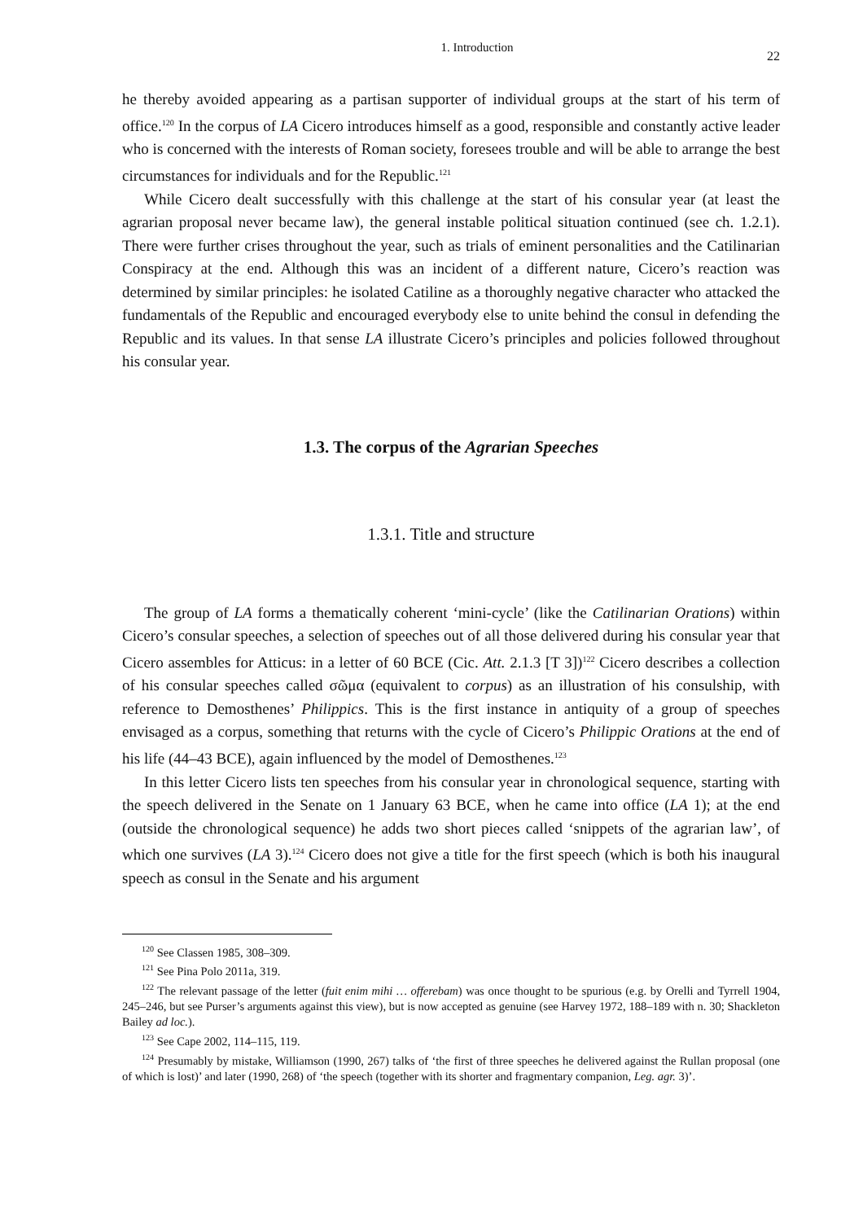1. Introduction 22
he thereby avoided appearing as a partisan supporter of individual groups at the start of his term of office.<sup>120</sup> In the corpus of LA Cicero introduces himself as a good, responsible and constantly active leader who is concerned with the interests of Roman society, foresees trouble and will be able to arrange the best circumstances for individuals and for the Republic.<sup>121</sup>
While Cicero dealt successfully with this challenge at the start of his consular year (at least the agrarian proposal never became law), the general instable political situation continued (see ch. 1.2.1). There were further crises throughout the year, such as trials of eminent personalities and the Catilinarian Conspiracy at the end. Although this was an incident of a different nature, Cicero’s reaction was determined by similar principles: he isolated Catiline as a thoroughly negative character who attacked the fundamentals of the Republic and encouraged everybody else to unite behind the consul in defending the Republic and its values. In that sense LA illustrate Cicero’s principles and policies followed throughout his consular year.
1.3. The corpus of the Agrarian Speeches
1.3.1. Title and structure
The group of LA forms a thematically coherent ‘mini-cycle’ (like the Catilinarian Orations) within Cicero’s consular speeches, a selection of speeches out of all those delivered during his consular year that Cicero assembles for Atticus: in a letter of 60 BCE (Cic. Att. 2.1.3 [T 3])<sup>122</sup> Cicero describes a collection of his consular speeches called σῶμα (equivalent to corpus) as an illustration of his consulship, with reference to Demosthenes’ Philippics. This is the first instance in antiquity of a group of speeches envisaged as a corpus, something that returns with the cycle of Cicero’s Philippic Orations at the end of his life (44–43 BCE), again influenced by the model of Demosthenes.<sup>123</sup>
In this letter Cicero lists ten speeches from his consular year in chronological sequence, starting with the speech delivered in the Senate on 1 January 63 BCE, when he came into office (LA 1); at the end (outside the chronological sequence) he adds two short pieces called ‘snippets of the agrarian law’, of which one survives (LA 3).<sup>124</sup> Cicero does not give a title for the first speech (which is both his inaugural speech as consul in the Senate and his argument
<sup>120</sup> See Classen 1985, 308–309.
<sup>121</sup> See Pina Polo 2011a, 319.
<sup>122</sup> The relevant passage of the letter (fuit enim mihi … offerebam) was once thought to be spurious (e.g. by Orelli and Tyrrell 1904, 245–246, but see Purser’s arguments against this view), but is now accepted as genuine (see Harvey 1972, 188–189 with n. 30; Shackleton Bailey ad loc.).
<sup>123</sup> See Cape 2002, 114–115, 119.
<sup>124</sup> Presumably by mistake, Williamson (1990, 267) talks of ‘the first of three speeches he delivered against the Rullan proposal (one of which is lost)’ and later (1990, 268) of ‘the speech (together with its shorter and fragmentary companion, Leg. agr. 3)’.